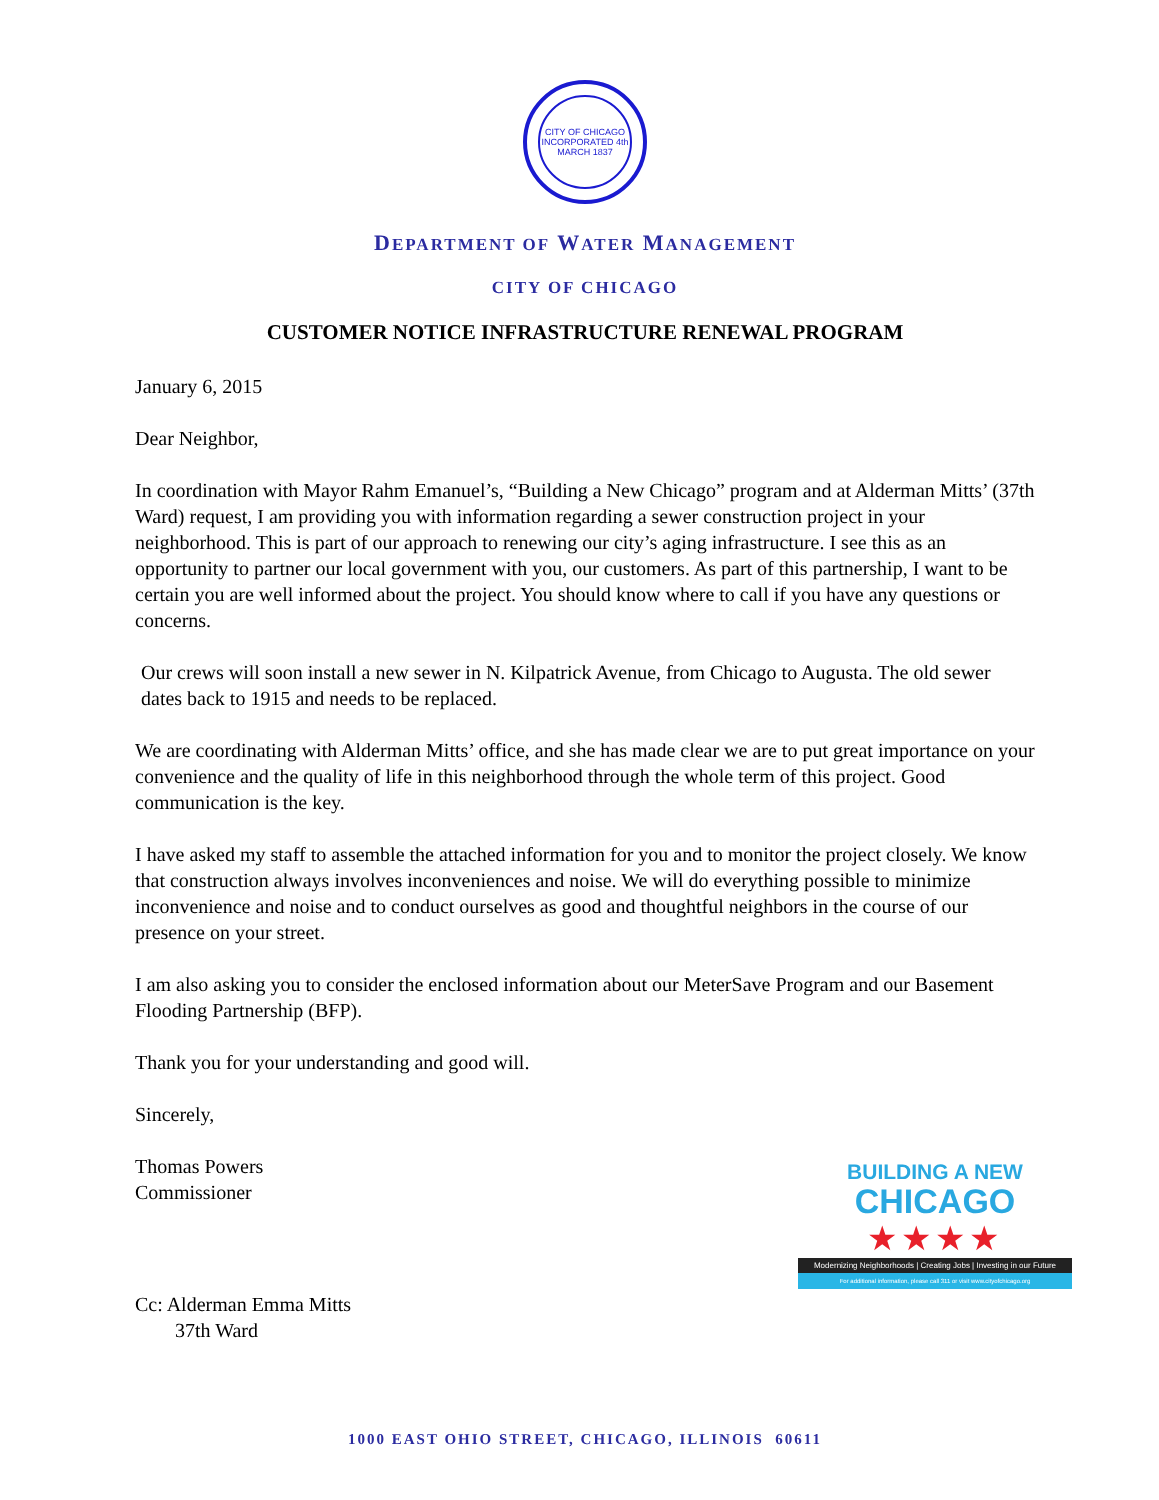CITY OF CHICAGO
INCORPORATED 4th MARCH 1837
DEPARTMENT OF WATER MANAGEMENT
CITY OF CHICAGO
CUSTOMER NOTICE INFRASTRUCTURE RENEWAL PROGRAM
January 6, 2015
Dear Neighbor,
In coordination with Mayor Rahm Emanuel’s, “Building a New Chicago” program and at Alderman Mitts’ (37th Ward) request, I am providing you with information regarding a sewer construction project in your neighborhood. This is part of our approach to renewing our city’s aging infrastructure. I see this as an opportunity to partner our local government with you, our customers. As part of this partnership, I want to be certain you are well informed about the project. You should know where to call if you have any questions or concerns.
Our crews will soon install a new sewer in N. Kilpatrick Avenue, from Chicago to Augusta. The old sewer dates back to 1915 and needs to be replaced.
We are coordinating with Alderman Mitts’ office, and she has made clear we are to put great importance on your convenience and the quality of life in this neighborhood through the whole term of this project. Good communication is the key.
I have asked my staff to assemble the attached information for you and to monitor the project closely. We know that construction always involves inconveniences and noise. We will do everything possible to minimize inconvenience and noise and to conduct ourselves as good and thoughtful neighbors in the course of our presence on your street.
I am also asking you to consider the enclosed information about our MeterSave Program and our Basement Flooding Partnership (BFP).
Thank you for your understanding and good will.
Sincerely,
Thomas Powers
Commissioner
Cc: Alderman Emma Mitts
37th Ward
BUILDING A NEW
CHICAGO
★★★★
Modernizing Neighborhoods | Creating Jobs | Investing in our Future
For additional information, please call 311 or visit www.cityofchicago.org
1000 EAST OHIO STREET, CHICAGO, ILLINOIS 60611